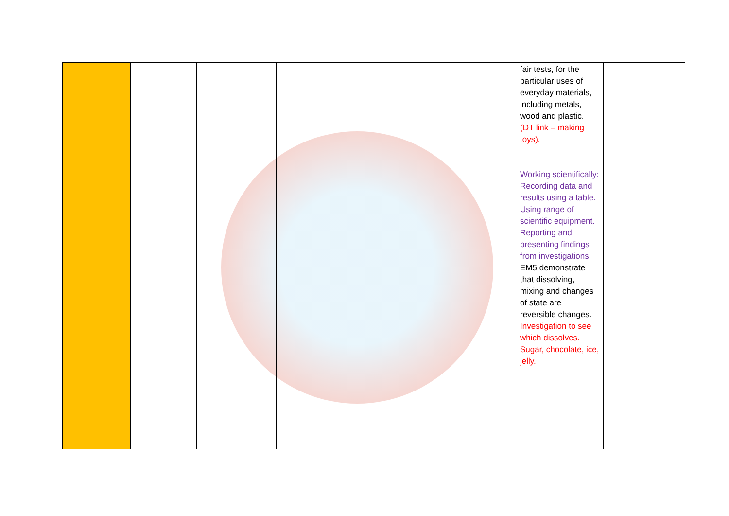| | | | | | | fair tests, for the particular uses of everyday materials, including metals, wood and plastic. (DT link – making toys). Working scientifically: Recording data and results using a table. Using range of scientific equipment. Reporting and presenting findings from investigations. EM5 demonstrate that dissolving, mixing and changes of state are reversible changes. Investigation to see which dissolves. Sugar, chocolate, ice, jelly. | |